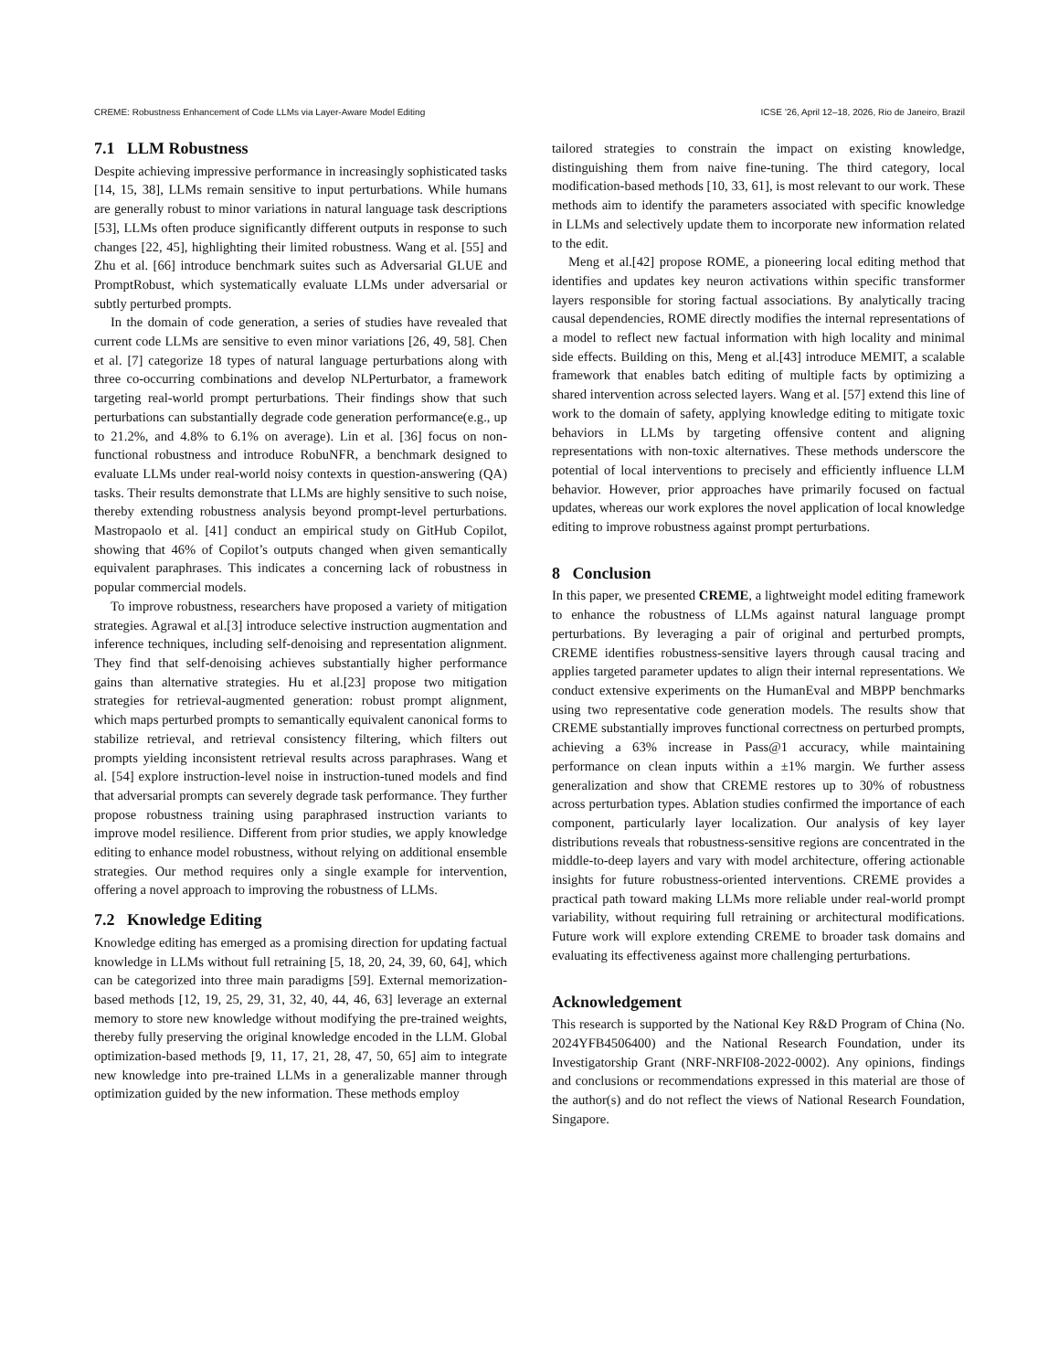CREME: Robustness Enhancement of Code LLMs via Layer-Aware Model Editing ICSE ’26, April 12–18, 2026, Rio de Janeiro, Brazil
7.1 LLM Robustness
Despite achieving impressive performance in increasingly sophisticated tasks [14, 15, 38], LLMs remain sensitive to input perturbations. While humans are generally robust to minor variations in natural language task descriptions [53], LLMs often produce significantly different outputs in response to such changes [22, 45], highlighting their limited robustness. Wang et al. [55] and Zhu et al. [66] introduce benchmark suites such as Adversarial GLUE and PromptRobust, which systematically evaluate LLMs under adversarial or subtly perturbed prompts.
In the domain of code generation, a series of studies have revealed that current code LLMs are sensitive to even minor variations [26, 49, 58]. Chen et al. [7] categorize 18 types of natural language perturbations along with three co-occurring combinations and develop NLPerturbator, a framework targeting real-world prompt perturbations. Their findings show that such perturbations can substantially degrade code generation performance(e.g., up to 21.2%, and 4.8% to 6.1% on average). Lin et al. [36] focus on non-functional robustness and introduce RobuNFR, a benchmark designed to evaluate LLMs under real-world noisy contexts in question-answering (QA) tasks. Their results demonstrate that LLMs are highly sensitive to such noise, thereby extending robustness analysis beyond prompt-level perturbations. Mastropaolo et al. [41] conduct an empirical study on GitHub Copilot, showing that 46% of Copilot’s outputs changed when given semantically equivalent paraphrases. This indicates a concerning lack of robustness in popular commercial models.
To improve robustness, researchers have proposed a variety of mitigation strategies. Agrawal et al.[3] introduce selective instruction augmentation and inference techniques, including self-denoising and representation alignment. They find that self-denoising achieves substantially higher performance gains than alternative strategies. Hu et al.[23] propose two mitigation strategies for retrieval-augmented generation: robust prompt alignment, which maps perturbed prompts to semantically equivalent canonical forms to stabilize retrieval, and retrieval consistency filtering, which filters out prompts yielding inconsistent retrieval results across paraphrases. Wang et al. [54] explore instruction-level noise in instruction-tuned models and find that adversarial prompts can severely degrade task performance. They further propose robustness training using paraphrased instruction variants to improve model resilience. Different from prior studies, we apply knowledge editing to enhance model robustness, without relying on additional ensemble strategies. Our method requires only a single example for intervention, offering a novel approach to improving the robustness of LLMs.
7.2 Knowledge Editing
Knowledge editing has emerged as a promising direction for updating factual knowledge in LLMs without full retraining [5, 18, 20, 24, 39, 60, 64], which can be categorized into three main paradigms [59]. External memorization-based methods [12, 19, 25, 29, 31, 32, 40, 44, 46, 63] leverage an external memory to store new knowledge without modifying the pre-trained weights, thereby fully preserving the original knowledge encoded in the LLM. Global optimization-based methods [9, 11, 17, 21, 28, 47, 50, 65] aim to integrate new knowledge into pre-trained LLMs in a generalizable manner through optimization guided by the new information. These methods employ
tailored strategies to constrain the impact on existing knowledge, distinguishing them from naive fine-tuning. The third category, local modification-based methods [10, 33, 61], is most relevant to our work. These methods aim to identify the parameters associated with specific knowledge in LLMs and selectively update them to incorporate new information related to the edit.
Meng et al.[42] propose ROME, a pioneering local editing method that identifies and updates key neuron activations within specific transformer layers responsible for storing factual associations. By analytically tracing causal dependencies, ROME directly modifies the internal representations of a model to reflect new factual information with high locality and minimal side effects. Building on this, Meng et al.[43] introduce MEMIT, a scalable framework that enables batch editing of multiple facts by optimizing a shared intervention across selected layers. Wang et al. [57] extend this line of work to the domain of safety, applying knowledge editing to mitigate toxic behaviors in LLMs by targeting offensive content and aligning representations with non-toxic alternatives. These methods underscore the potential of local interventions to precisely and efficiently influence LLM behavior. However, prior approaches have primarily focused on factual updates, whereas our work explores the novel application of local knowledge editing to improve robustness against prompt perturbations.
8 Conclusion
In this paper, we presented CREME, a lightweight model editing framework to enhance the robustness of LLMs against natural language prompt perturbations. By leveraging a pair of original and perturbed prompts, CREME identifies robustness-sensitive layers through causal tracing and applies targeted parameter updates to align their internal representations. We conduct extensive experiments on the HumanEval and MBPP benchmarks using two representative code generation models. The results show that CREME substantially improves functional correctness on perturbed prompts, achieving a 63% increase in Pass@1 accuracy, while maintaining performance on clean inputs within a ±1% margin. We further assess generalization and show that CREME restores up to 30% of robustness across perturbation types. Ablation studies confirmed the importance of each component, particularly layer localization. Our analysis of key layer distributions reveals that robustness-sensitive regions are concentrated in the middle-to-deep layers and vary with model architecture, offering actionable insights for future robustness-oriented interventions. CREME provides a practical path toward making LLMs more reliable under real-world prompt variability, without requiring full retraining or architectural modifications. Future work will explore extending CREME to broader task domains and evaluating its effectiveness against more challenging perturbations.
Acknowledgement
This research is supported by the National Key R&D Program of China (No. 2024YFB4506400) and the National Research Foundation, under its Investigatorship Grant (NRF-NRFI08-2022-0002). Any opinions, findings and conclusions or recommendations expressed in this material are those of the author(s) and do not reflect the views of National Research Foundation, Singapore.